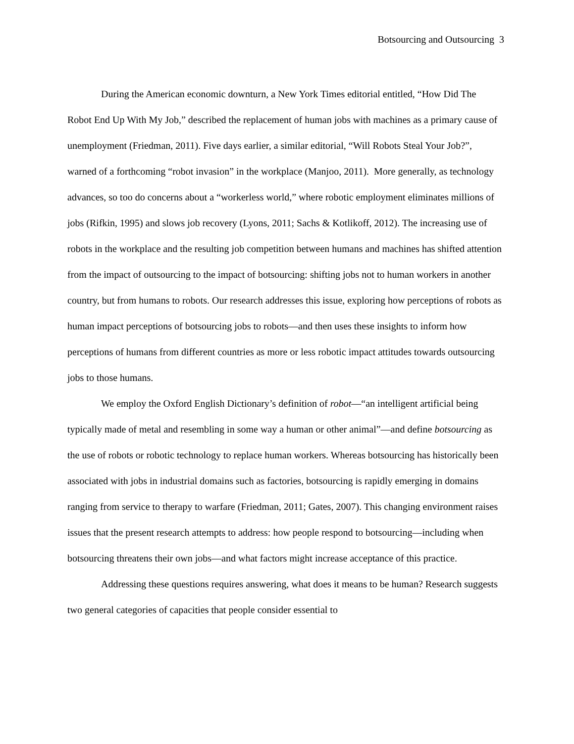Botsourcing and Outsourcing 3
During the American economic downturn, a New York Times editorial entitled, “How Did The Robot End Up With My Job,” described the replacement of human jobs with machines as a primary cause of unemployment (Friedman, 2011). Five days earlier, a similar editorial, “Will Robots Steal Your Job?”, warned of a forthcoming “robot invasion” in the workplace (Manjoo, 2011). More generally, as technology advances, so too do concerns about a “workerless world,” where robotic employment eliminates millions of jobs (Rifkin, 1995) and slows job recovery (Lyons, 2011; Sachs & Kotlikoff, 2012). The increasing use of robots in the workplace and the resulting job competition between humans and machines has shifted attention from the impact of outsourcing to the impact of botsourcing: shifting jobs not to human workers in another country, but from humans to robots. Our research addresses this issue, exploring how perceptions of robots as human impact perceptions of botsourcing jobs to robots—and then uses these insights to inform how perceptions of humans from different countries as more or less robotic impact attitudes towards outsourcing jobs to those humans.
We employ the Oxford English Dictionary’s definition of robot—“an intelligent artificial being typically made of metal and resembling in some way a human or other animal”—and define botsourcing as the use of robots or robotic technology to replace human workers. Whereas botsourcing has historically been associated with jobs in industrial domains such as factories, botsourcing is rapidly emerging in domains ranging from service to therapy to warfare (Friedman, 2011; Gates, 2007). This changing environment raises issues that the present research attempts to address: how people respond to botsourcing—including when botsourcing threatens their own jobs—and what factors might increase acceptance of this practice.
Addressing these questions requires answering, what does it means to be human? Research suggests two general categories of capacities that people consider essential to